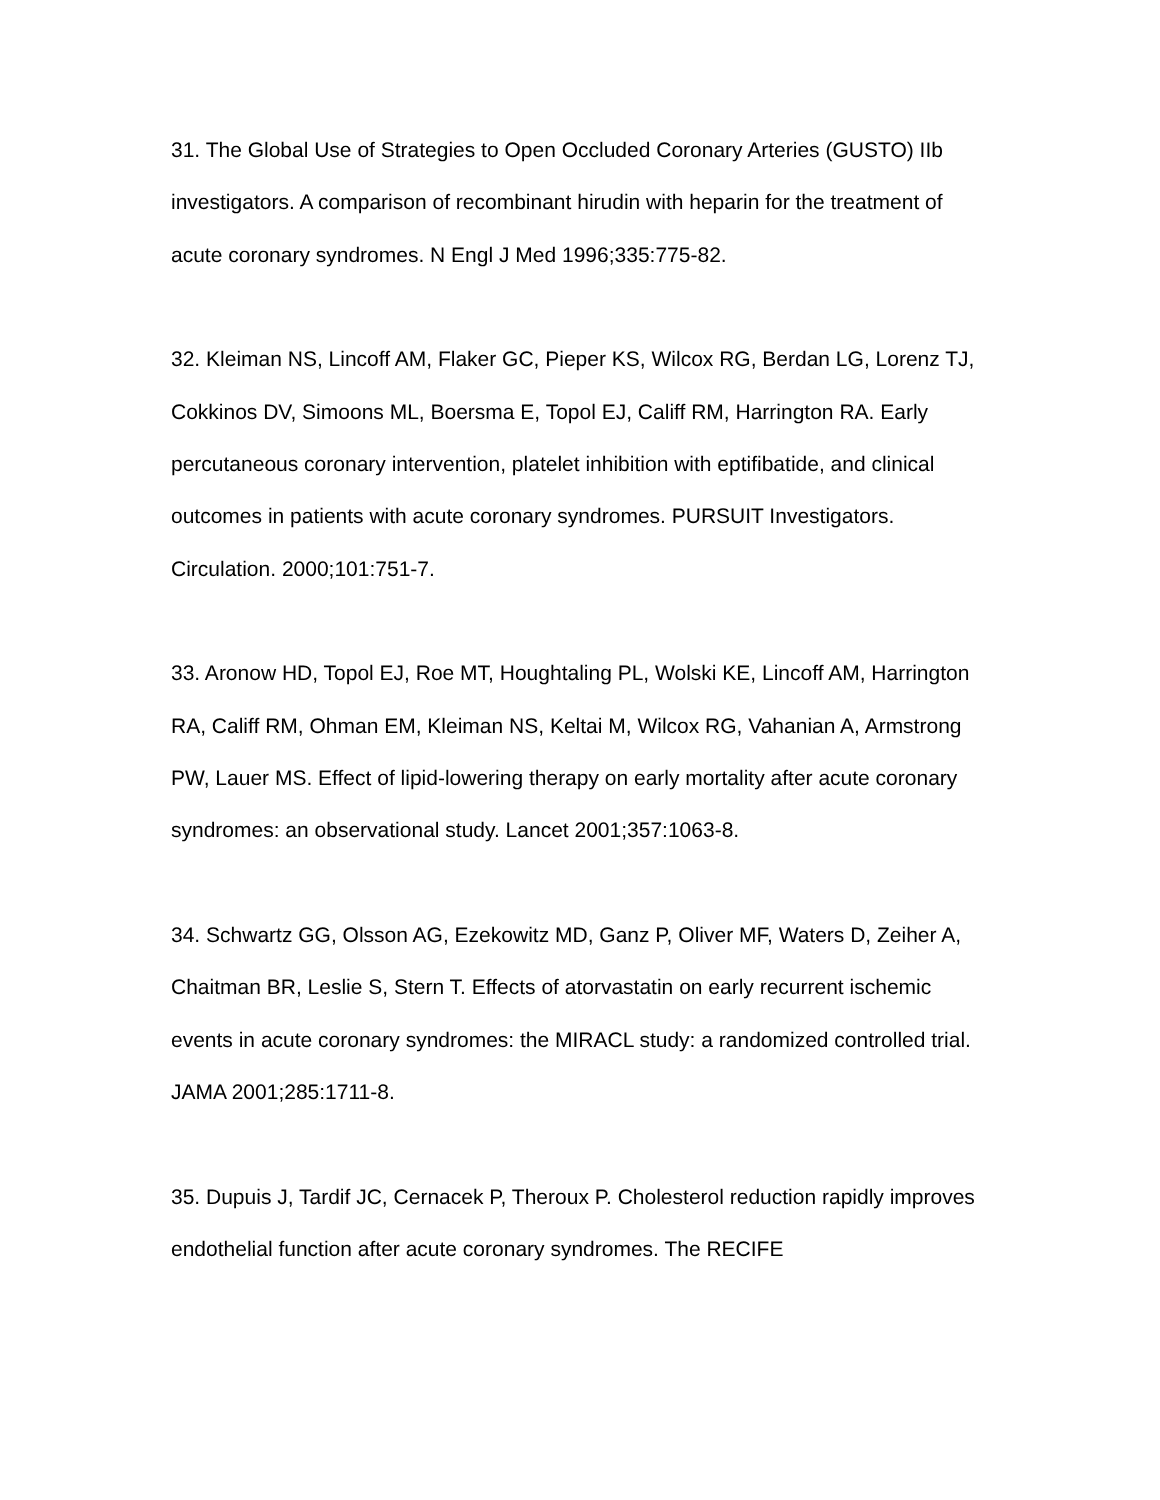31. The Global Use of Strategies to Open Occluded Coronary Arteries (GUSTO) IIb investigators. A comparison of recombinant hirudin with heparin for the treatment of acute coronary syndromes. N Engl J Med 1996;335:775-82.
32. Kleiman NS, Lincoff AM, Flaker GC, Pieper KS, Wilcox RG, Berdan LG, Lorenz TJ, Cokkinos DV, Simoons ML, Boersma E, Topol EJ, Califf RM, Harrington RA. Early percutaneous coronary intervention, platelet inhibition with eptifibatide, and clinical outcomes in patients with acute coronary syndromes. PURSUIT Investigators. Circulation. 2000;101:751-7.
33. Aronow HD, Topol EJ, Roe MT, Houghtaling PL, Wolski KE, Lincoff AM, Harrington RA, Califf RM, Ohman EM, Kleiman NS, Keltai M, Wilcox RG, Vahanian A, Armstrong PW, Lauer MS. Effect of lipid-lowering therapy on early mortality after acute coronary syndromes: an observational study. Lancet 2001;357:1063-8.
34. Schwartz GG, Olsson AG, Ezekowitz MD, Ganz P, Oliver MF, Waters D, Zeiher A, Chaitman BR, Leslie S, Stern T. Effects of atorvastatin on early recurrent ischemic events in acute coronary syndromes: the MIRACL study: a randomized controlled trial. JAMA 2001;285:1711-8.
35. Dupuis J, Tardif JC, Cernacek P, Theroux P. Cholesterol reduction rapidly improves endothelial function after acute coronary syndromes. The RECIFE